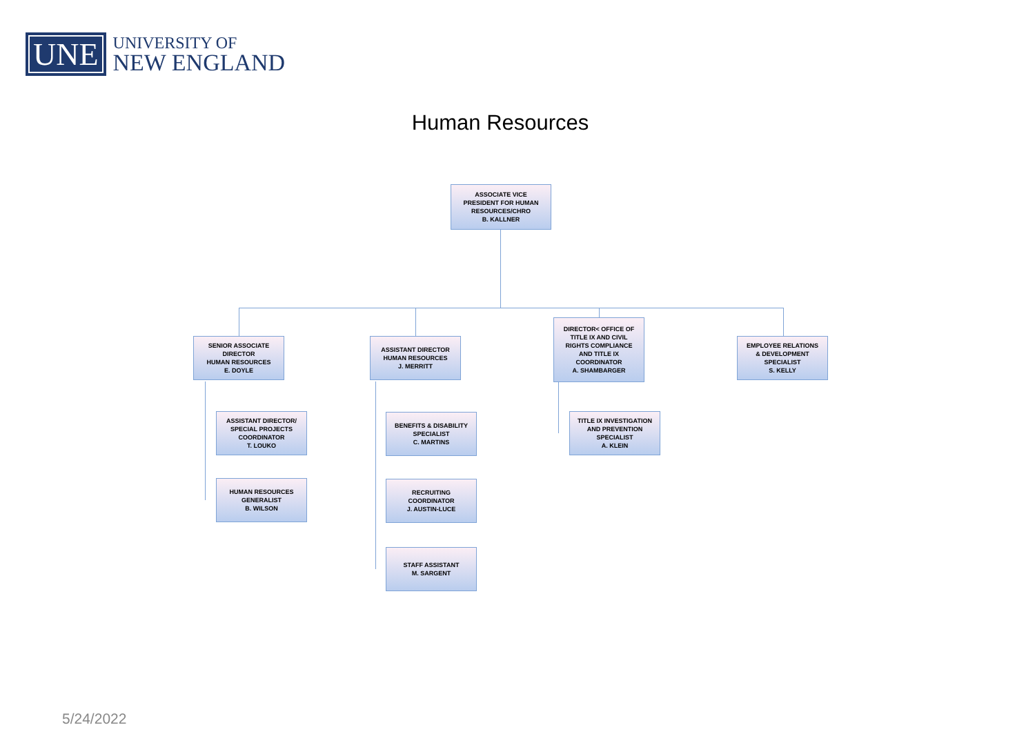UNE
UNIVERSITY OF
NEW ENGLAND
Human Resources
ASSOCIATE VICE
PRESIDENT FOR HUMAN
RESOURCES/CHRO
B. KALLNER
SENIOR ASSOCIATE
DIRECTOR
HUMAN RESOURCES
E. DOYLE
ASSISTANT DIRECTOR
HUMAN RESOURCES
J. MERRITT
DIRECTOR< OFFICE OF
TITLE IX AND CIVIL
RIGHTS COMPLIANCE
AND TITLE IX
COORDINATOR
A. SHAMBARGER
EMPLOYEE RELATIONS
& DEVELOPMENT
SPECIALIST
S. KELLY
ASSISTANT DIRECTOR/
SPECIAL PROJECTS
COORDINATOR
T. LOUKO
HUMAN RESOURCES
GENERALIST
B. WILSON
BENEFITS & DISABILITY
SPECIALIST
C. MARTINS
RECRUITING
COORDINATOR
J. AUSTIN-LUCE
STAFF ASSISTANT
M. SARGENT
TITLE IX INVESTIGATION
AND PREVENTION
SPECIALIST
A. KLEIN
5/24/2022